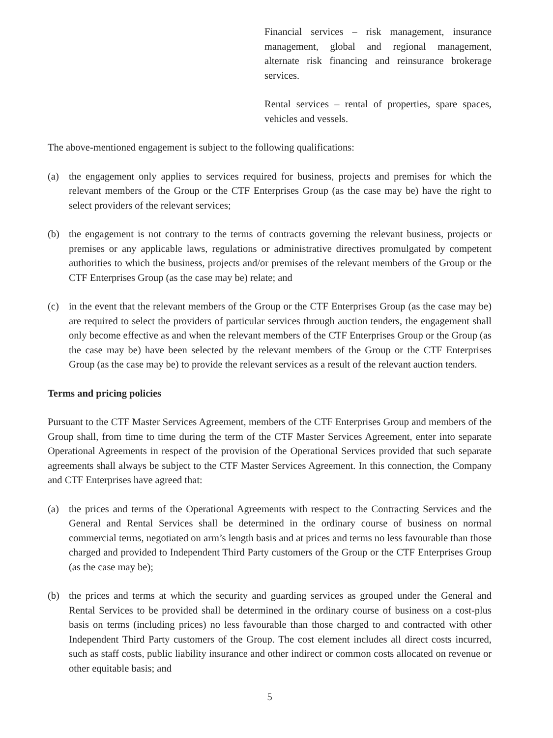Financial services – risk management, insurance management, global and regional management, alternate risk financing and reinsurance brokerage services.
Rental services – rental of properties, spare spaces, vehicles and vessels.
The above-mentioned engagement is subject to the following qualifications:
(a) the engagement only applies to services required for business, projects and premises for which the relevant members of the Group or the CTF Enterprises Group (as the case may be) have the right to select providers of the relevant services;
(b) the engagement is not contrary to the terms of contracts governing the relevant business, projects or premises or any applicable laws, regulations or administrative directives promulgated by competent authorities to which the business, projects and/or premises of the relevant members of the Group or the CTF Enterprises Group (as the case may be) relate; and
(c) in the event that the relevant members of the Group or the CTF Enterprises Group (as the case may be) are required to select the providers of particular services through auction tenders, the engagement shall only become effective as and when the relevant members of the CTF Enterprises Group or the Group (as the case may be) have been selected by the relevant members of the Group or the CTF Enterprises Group (as the case may be) to provide the relevant services as a result of the relevant auction tenders.
Terms and pricing policies
Pursuant to the CTF Master Services Agreement, members of the CTF Enterprises Group and members of the Group shall, from time to time during the term of the CTF Master Services Agreement, enter into separate Operational Agreements in respect of the provision of the Operational Services provided that such separate agreements shall always be subject to the CTF Master Services Agreement. In this connection, the Company and CTF Enterprises have agreed that:
(a) the prices and terms of the Operational Agreements with respect to the Contracting Services and the General and Rental Services shall be determined in the ordinary course of business on normal commercial terms, negotiated on arm’s length basis and at prices and terms no less favourable than those charged and provided to Independent Third Party customers of the Group or the CTF Enterprises Group (as the case may be);
(b) the prices and terms at which the security and guarding services as grouped under the General and Rental Services to be provided shall be determined in the ordinary course of business on a cost-plus basis on terms (including prices) no less favourable than those charged to and contracted with other Independent Third Party customers of the Group. The cost element includes all direct costs incurred, such as staff costs, public liability insurance and other indirect or common costs allocated on revenue or other equitable basis; and
5